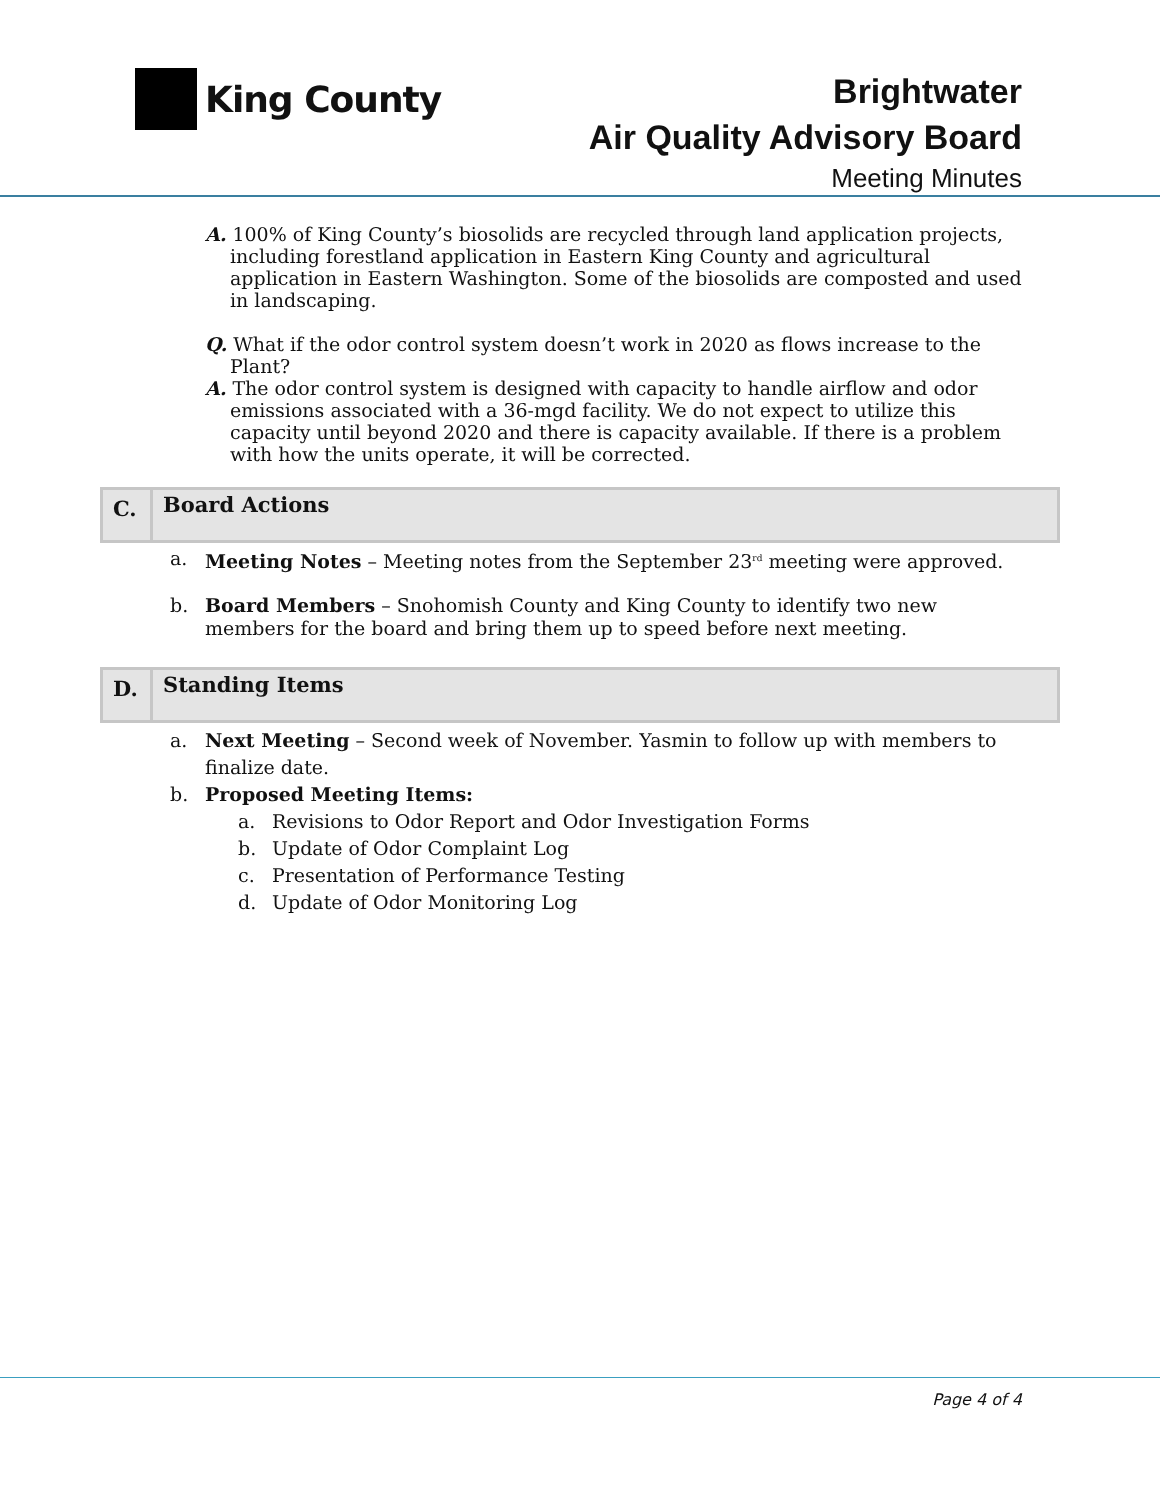King County
Brightwater
Air Quality Advisory Board
Meeting Minutes
A. 100% of King County’s biosolids are recycled through land application projects, including forestland application in Eastern King County and agricultural application in Eastern Washington. Some of the biosolids are composted and used in landscaping.
Q. What if the odor control system doesn’t work in 2020 as flows increase to the Plant?
A. The odor control system is designed with capacity to handle airflow and odor emissions associated with a 36-mgd facility. We do not expect to utilize this capacity until beyond 2020 and there is capacity available. If there is a problem with how the units operate, it will be corrected.
C.
Board Actions
a. Meeting Notes – Meeting notes from the September 23<sup>rd</sup> meeting were approved.
b. Board Members – Snohomish County and King County to identify two new members for the board and bring them up to speed before next meeting.
D.
Standing Items
a. Next Meeting – Second week of November. Yasmin to follow up with members to finalize date.
b. Proposed Meeting Items:
a. Revisions to Odor Report and Odor Investigation Forms
b. Update of Odor Complaint Log
c. Presentation of Performance Testing
d. Update of Odor Monitoring Log
Page 4 of 4